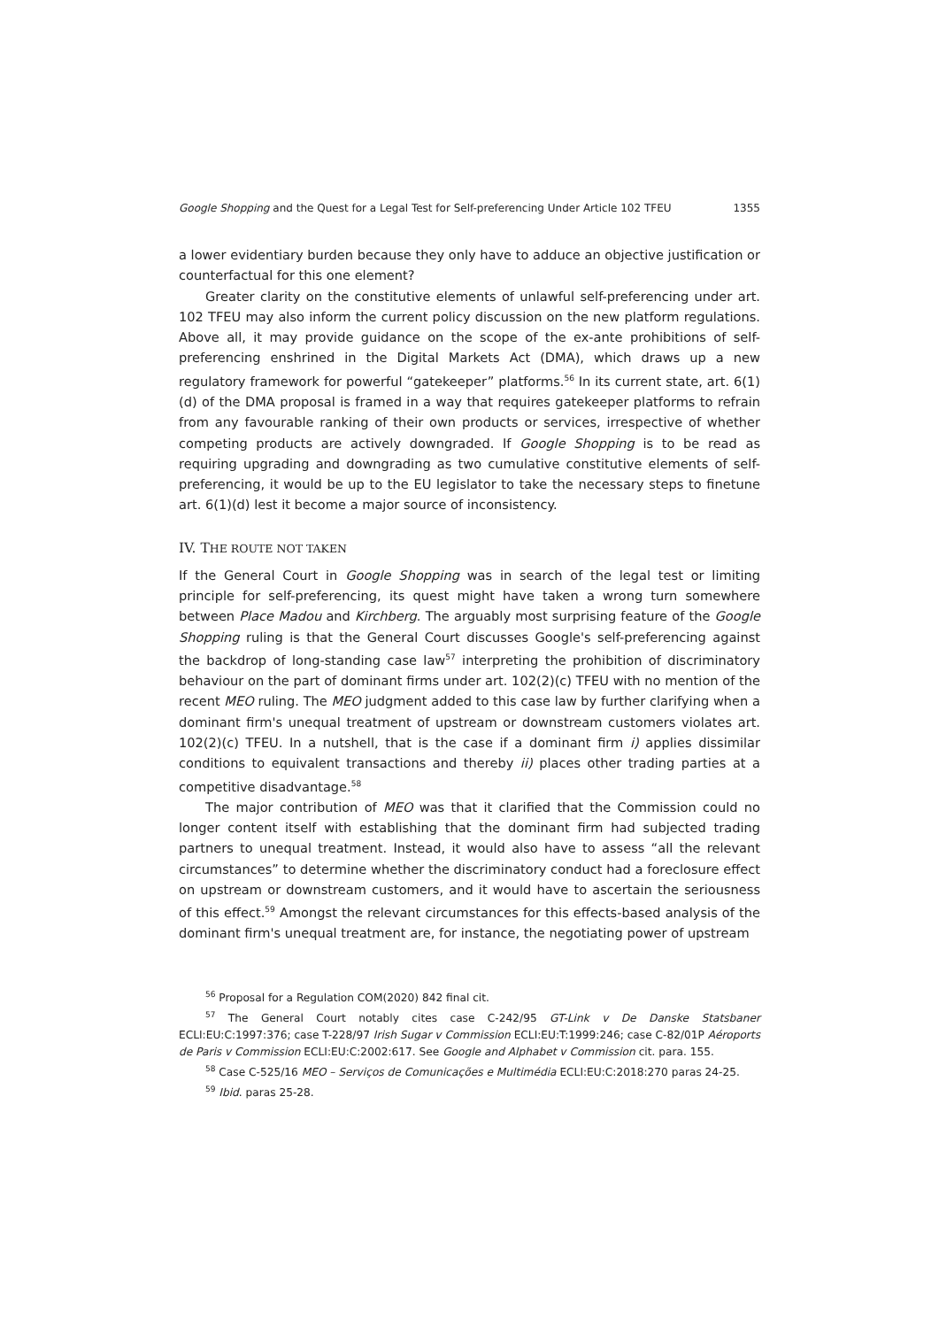Google Shopping and the Quest for a Legal Test for Self-preferencing Under Article 102 TFEU 1355
a lower evidentiary burden because they only have to adduce an objective justification or counterfactual for this one element?
Greater clarity on the constitutive elements of unlawful self-preferencing under art. 102 TFEU may also inform the current policy discussion on the new platform regulations. Above all, it may provide guidance on the scope of the ex-ante prohibitions of self-preferencing enshrined in the Digital Markets Act (DMA), which draws up a new regulatory framework for powerful “gatekeeper” platforms.<sup>56</sup> In its current state, art. 6(1)(d) of the DMA proposal is framed in a way that requires gatekeeper platforms to refrain from any favourable ranking of their own products or services, irrespective of whether competing products are actively downgraded. If Google Shopping is to be read as requiring upgrading and downgrading as two cumulative constitutive elements of self-preferencing, it would be up to the EU legislator to take the necessary steps to finetune art. 6(1)(d) lest it become a major source of inconsistency.
IV. THE ROUTE NOT TAKEN
If the General Court in Google Shopping was in search of the legal test or limiting principle for self-preferencing, its quest might have taken a wrong turn somewhere between Place Madou and Kirchberg. The arguably most surprising feature of the Google Shopping ruling is that the General Court discusses Google's self-preferencing against the backdrop of long-standing case law<sup>57</sup> interpreting the prohibition of discriminatory behaviour on the part of dominant firms under art. 102(2)(c) TFEU with no mention of the recent MEO ruling. The MEO judgment added to this case law by further clarifying when a dominant firm's unequal treatment of upstream or downstream customers violates art. 102(2)(c) TFEU. In a nutshell, that is the case if a dominant firm i) applies dissimilar conditions to equivalent transactions and thereby ii) places other trading parties at a competitive disadvantage.<sup>58</sup>
The major contribution of MEO was that it clarified that the Commission could no longer content itself with establishing that the dominant firm had subjected trading partners to unequal treatment. Instead, it would also have to assess “all the relevant circumstances” to determine whether the discriminatory conduct had a foreclosure effect on upstream or downstream customers, and it would have to ascertain the seriousness of this effect.<sup>59</sup> Amongst the relevant circumstances for this effects-based analysis of the dominant firm's unequal treatment are, for instance, the negotiating power of upstream
<sup>56</sup> Proposal for a Regulation COM(2020) 842 final cit.
<sup>57</sup> The General Court notably cites case C-242/95 GT-Link v De Danske Statsbaner ECLI:EU:C:1997:376; case T-228/97 Irish Sugar v Commission ECLI:EU:T:1999:246; case C-82/01P Aéroports de Paris v Commission ECLI:EU:C:2002:617. See Google and Alphabet v Commission cit. para. 155.
<sup>58</sup> Case C-525/16 MEO – Serviços de Comunicações e Multimédia ECLI:EU:C:2018:270 paras 24-25.
<sup>59</sup> Ibid. paras 25-28.